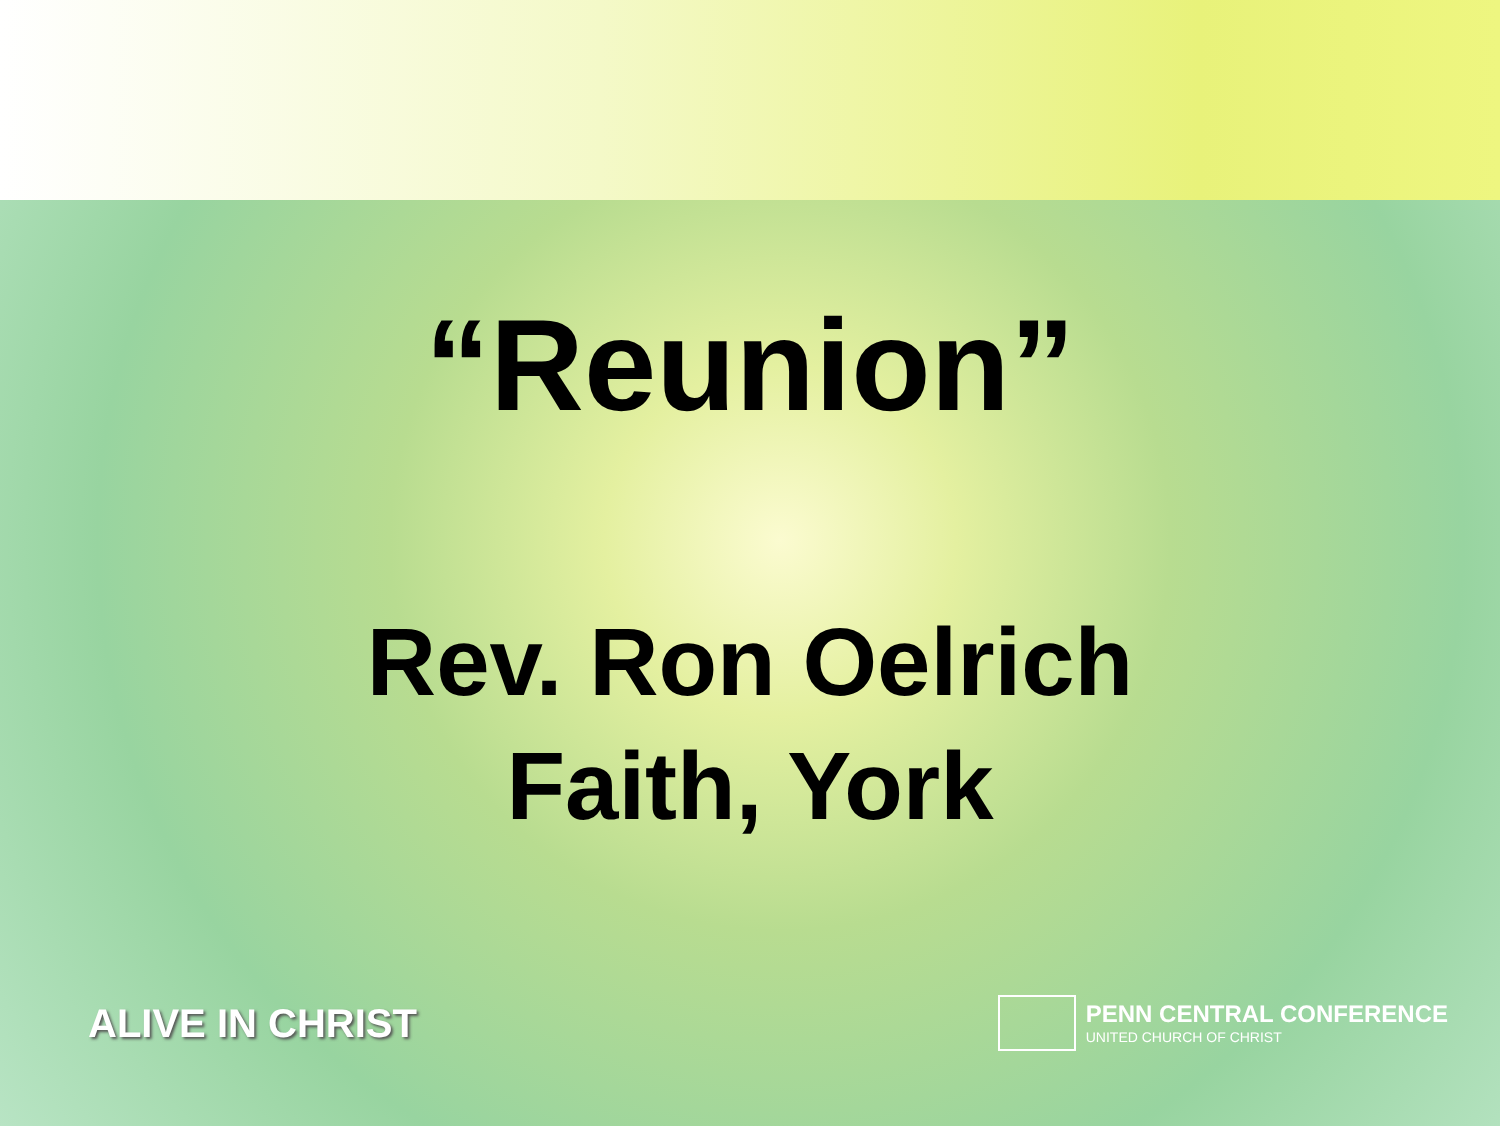“Reunion”
Rev. Ron Oelrich
Faith, York
ALIVE IN CHRIST
PENN CENTRAL CONFERENCE
UNITED CHURCH OF CHRIST